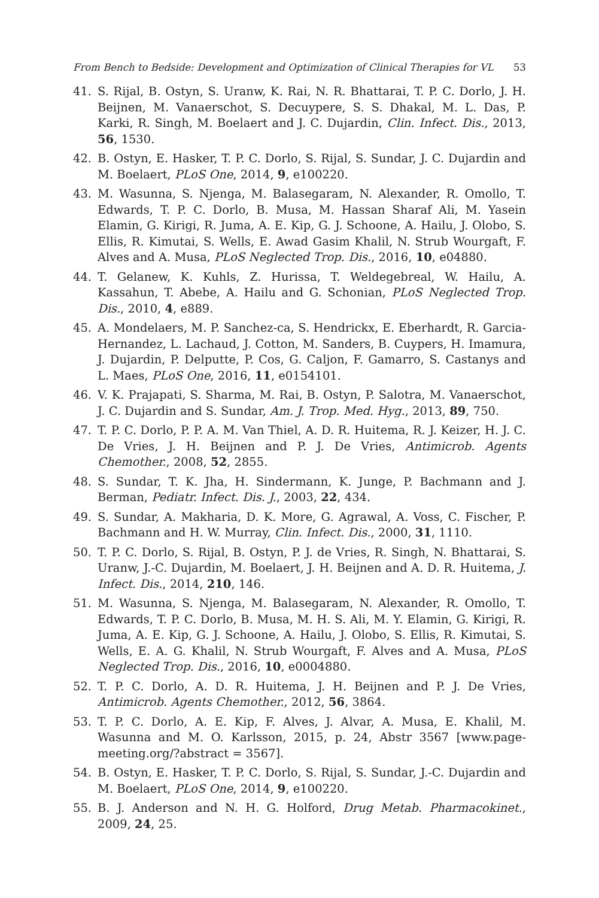From Bench to Bedside: Development and Optimization of Clinical Therapies for VL 53
41. S. Rijal, B. Ostyn, S. Uranw, K. Rai, N. R. Bhattarai, T. P. C. Dorlo, J. H. Beijnen, M. Vanaerschot, S. Decuypere, S. S. Dhakal, M. L. Das, P. Karki, R. Singh, M. Boelaert and J. C. Dujardin, Clin. Infect. Dis., 2013, 56, 1530.
42. B. Ostyn, E. Hasker, T. P. C. Dorlo, S. Rijal, S. Sundar, J. C. Dujardin and M. Boelaert, PLoS One, 2014, 9, e100220.
43. M. Wasunna, S. Njenga, M. Balasegaram, N. Alexander, R. Omollo, T. Edwards, T. P. C. Dorlo, B. Musa, M. Hassan Sharaf Ali, M. Yasein Elamin, G. Kirigi, R. Juma, A. E. Kip, G. J. Schoone, A. Hailu, J. Olobo, S. Ellis, R. Kimutai, S. Wells, E. Awad Gasim Khalil, N. Strub Wourgaft, F. Alves and A. Musa, PLoS Neglected Trop. Dis., 2016, 10, e04880.
44. T. Gelanew, K. Kuhls, Z. Hurissa, T. Weldegebreal, W. Hailu, A. Kassahun, T. Abebe, A. Hailu and G. Schonian, PLoS Neglected Trop. Dis., 2010, 4, e889.
45. A. Mondelaers, M. P. Sanchez-ca, S. Hendrickx, E. Eberhardt, R. Garcia-Hernandez, L. Lachaud, J. Cotton, M. Sanders, B. Cuypers, H. Imamura, J. Dujardin, P. Delputte, P. Cos, G. Caljon, F. Gamarro, S. Castanys and L. Maes, PLoS One, 2016, 11, e0154101.
46. V. K. Prajapati, S. Sharma, M. Rai, B. Ostyn, P. Salotra, M. Vanaerschot, J. C. Dujardin and S. Sundar, Am. J. Trop. Med. Hyg., 2013, 89, 750.
47. T. P. C. Dorlo, P. P. A. M. Van Thiel, A. D. R. Huitema, R. J. Keizer, H. J. C. De Vries, J. H. Beijnen and P. J. De Vries, Antimicrob. Agents Chemother., 2008, 52, 2855.
48. S. Sundar, T. K. Jha, H. Sindermann, K. Junge, P. Bachmann and J. Berman, Pediatr. Infect. Dis. J., 2003, 22, 434.
49. S. Sundar, A. Makharia, D. K. More, G. Agrawal, A. Voss, C. Fischer, P. Bachmann and H. W. Murray, Clin. Infect. Dis., 2000, 31, 1110.
50. T. P. C. Dorlo, S. Rijal, B. Ostyn, P. J. de Vries, R. Singh, N. Bhattarai, S. Uranw, J.-C. Dujardin, M. Boelaert, J. H. Beijnen and A. D. R. Huitema, J. Infect. Dis., 2014, 210, 146.
51. M. Wasunna, S. Njenga, M. Balasegaram, N. Alexander, R. Omollo, T. Edwards, T. P. C. Dorlo, B. Musa, M. H. S. Ali, M. Y. Elamin, G. Kirigi, R. Juma, A. E. Kip, G. J. Schoone, A. Hailu, J. Olobo, S. Ellis, R. Kimutai, S. Wells, E. A. G. Khalil, N. Strub Wourgaft, F. Alves and A. Musa, PLoS Neglected Trop. Dis., 2016, 10, e0004880.
52. T. P. C. Dorlo, A. D. R. Huitema, J. H. Beijnen and P. J. De Vries, Antimicrob. Agents Chemother., 2012, 56, 3864.
53. T. P. C. Dorlo, A. E. Kip, F. Alves, J. Alvar, A. Musa, E. Khalil, M. Wasunna and M. O. Karlsson, 2015, p. 24, Abstr 3567 [www.page-meeting.org/?abstract = 3567].
54. B. Ostyn, E. Hasker, T. P. C. Dorlo, S. Rijal, S. Sundar, J.-C. Dujardin and M. Boelaert, PLoS One, 2014, 9, e100220.
55. B. J. Anderson and N. H. G. Holford, Drug Metab. Pharmacokinet., 2009, 24, 25.